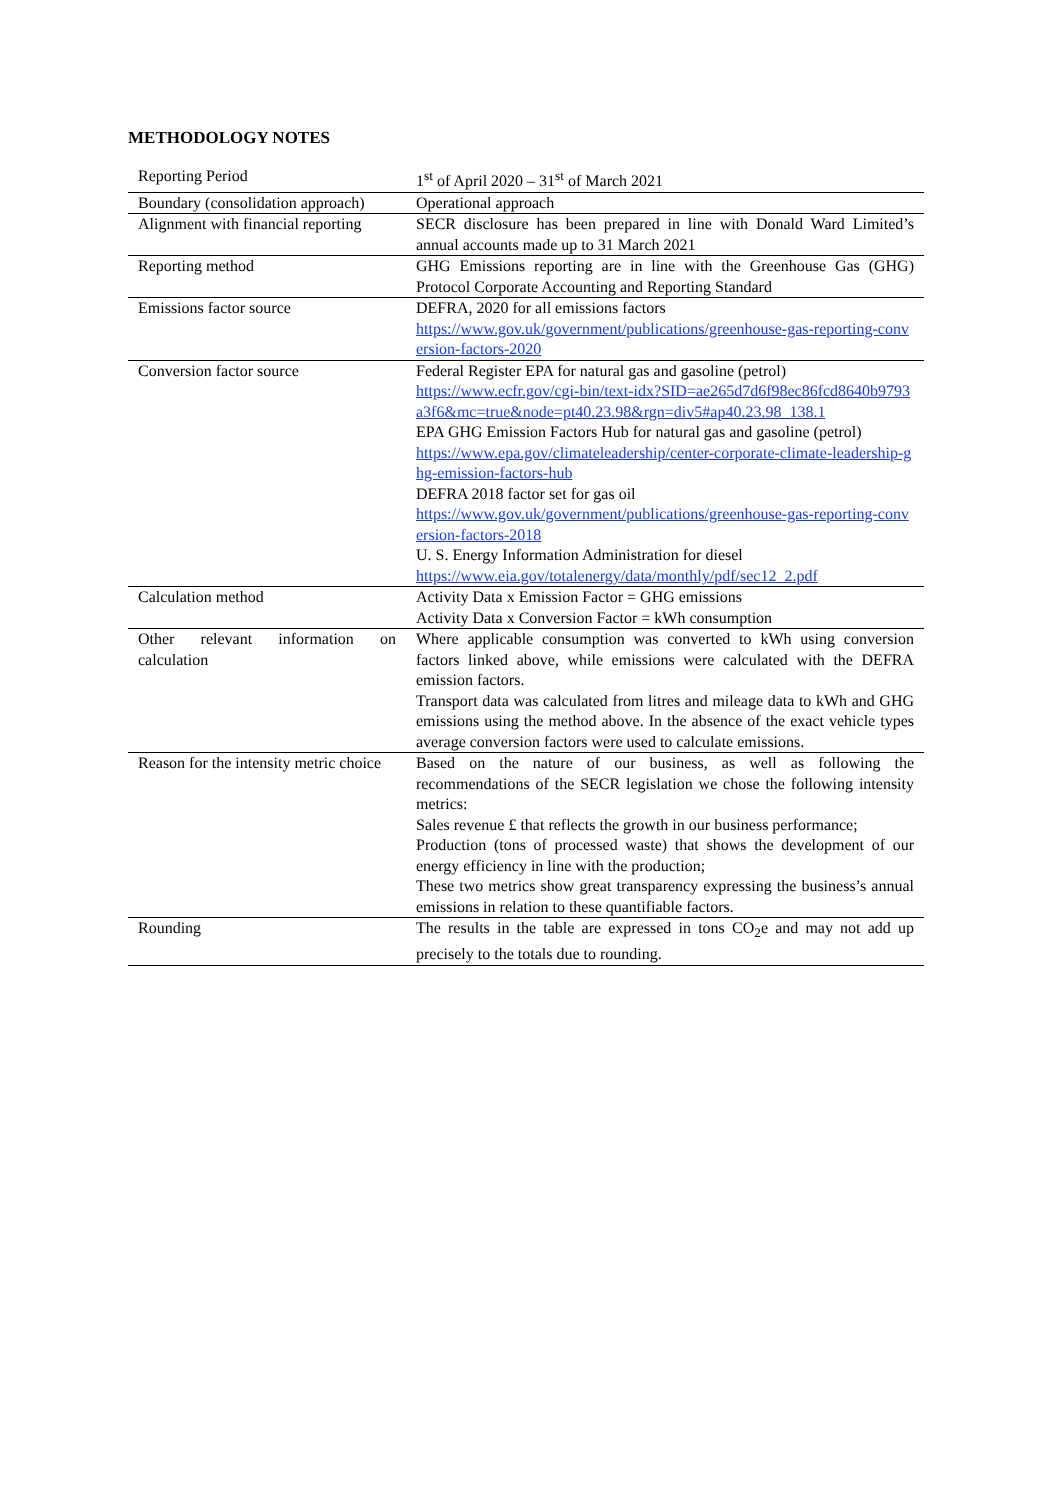METHODOLOGY NOTES
| Reporting Period | 1<sup>st</sup> of April 2020 – 31<sup>st</sup> of March 2021 |
| Boundary (consolidation approach) | Operational approach |
| Alignment with financial reporting | SECR disclosure has been prepared in line with Donald Ward Limited’s annual accounts made up to 31 March 2021 |
| Reporting method | GHG Emissions reporting are in line with the Greenhouse Gas (GHG) Protocol Corporate Accounting and Reporting Standard |
| Emissions factor source | DEFRA, 2020 for all emissions factors https://www.gov.uk/government/publications/greenhouse-gas-reporting-conversion-factors-2020 |
| Conversion factor source | Federal Register EPA for natural gas and gasoline (petrol) https://www.ecfr.gov/cgi-bin/text-idx?SID=ae265d7d6f98ec86fcd8640b9793a3f6&mc=true&node=pt40.23.98&rgn=div5#ap40.23.98_138.1 EPA GHG Emission Factors Hub for natural gas and gasoline (petrol) https://www.epa.gov/climateleadership/center-corporate-climate-leadership-ghg-emission-factors-hub DEFRA 2018 factor set for gas oil https://www.gov.uk/government/publications/greenhouse-gas-reporting-conversion-factors-2018 U. S. Energy Information Administration for diesel https://www.eia.gov/totalenergy/data/monthly/pdf/sec12_2.pdf |
| Calculation method | Activity Data x Emission Factor = GHG emissions Activity Data x Conversion Factor = kWh consumption |
| Other relevant information on calculation | Where applicable consumption was converted to kWh using conversion factors linked above, while emissions were calculated with the DEFRA emission factors. Transport data was calculated from litres and mileage data to kWh and GHG emissions using the method above. In the absence of the exact vehicle types average conversion factors were used to calculate emissions. |
| Reason for the intensity metric choice | Based on the nature of our business, as well as following the recommendations of the SECR legislation we chose the following intensity metrics: Sales revenue £ that reflects the growth in our business performance; Production (tons of processed waste) that shows the development of our energy efficiency in line with the production; These two metrics show great transparency expressing the business’s annual emissions in relation to these quantifiable factors. |
| Rounding | The results in the table are expressed in tons CO<sub>2</sub>e and may not add up precisely to the totals due to rounding. |